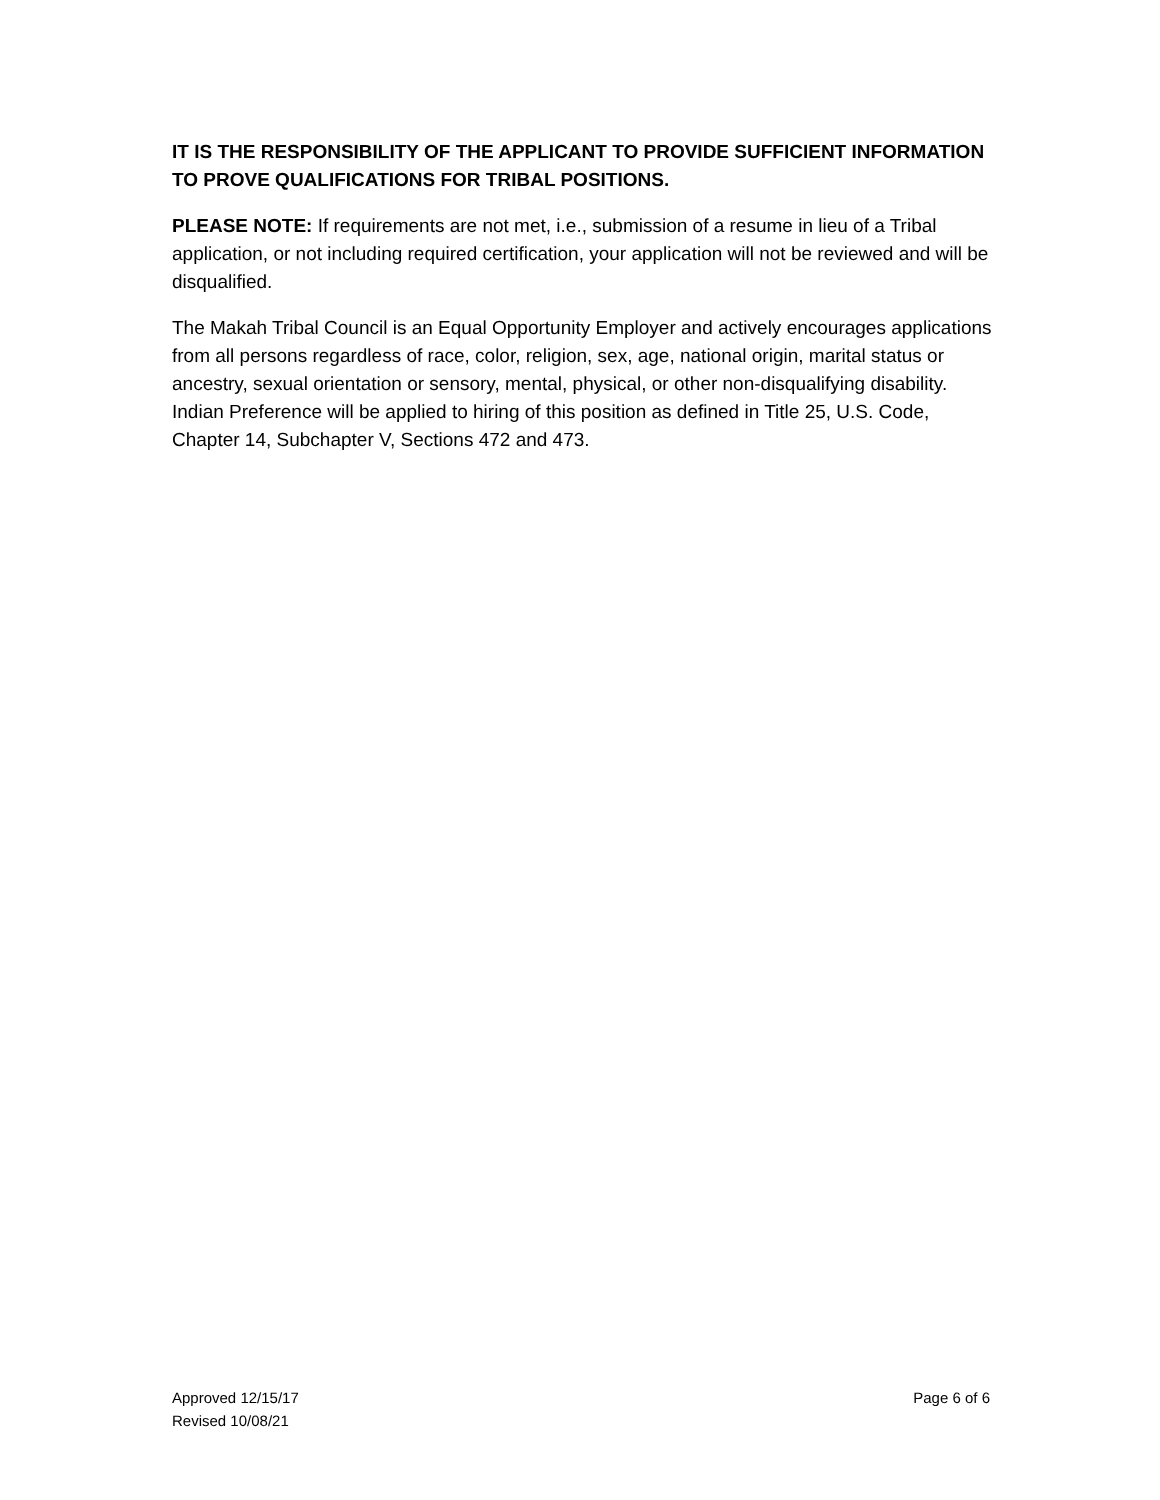IT IS THE RESPONSIBILITY OF THE APPLICANT TO PROVIDE SUFFICIENT INFORMATION TO PROVE QUALIFICATIONS FOR TRIBAL POSITIONS.
PLEASE NOTE: If requirements are not met, i.e., submission of a resume in lieu of a Tribal application, or not including required certification, your application will not be reviewed and will be disqualified.
The Makah Tribal Council is an Equal Opportunity Employer and actively encourages applications from all persons regardless of race, color, religion, sex, age, national origin, marital status or ancestry, sexual orientation or sensory, mental, physical, or other non-disqualifying disability. Indian Preference will be applied to hiring of this position as defined in Title 25, U.S. Code, Chapter 14, Subchapter V, Sections 472 and 473.
Approved 12/15/17
Revised 10/08/21
Page 6 of 6